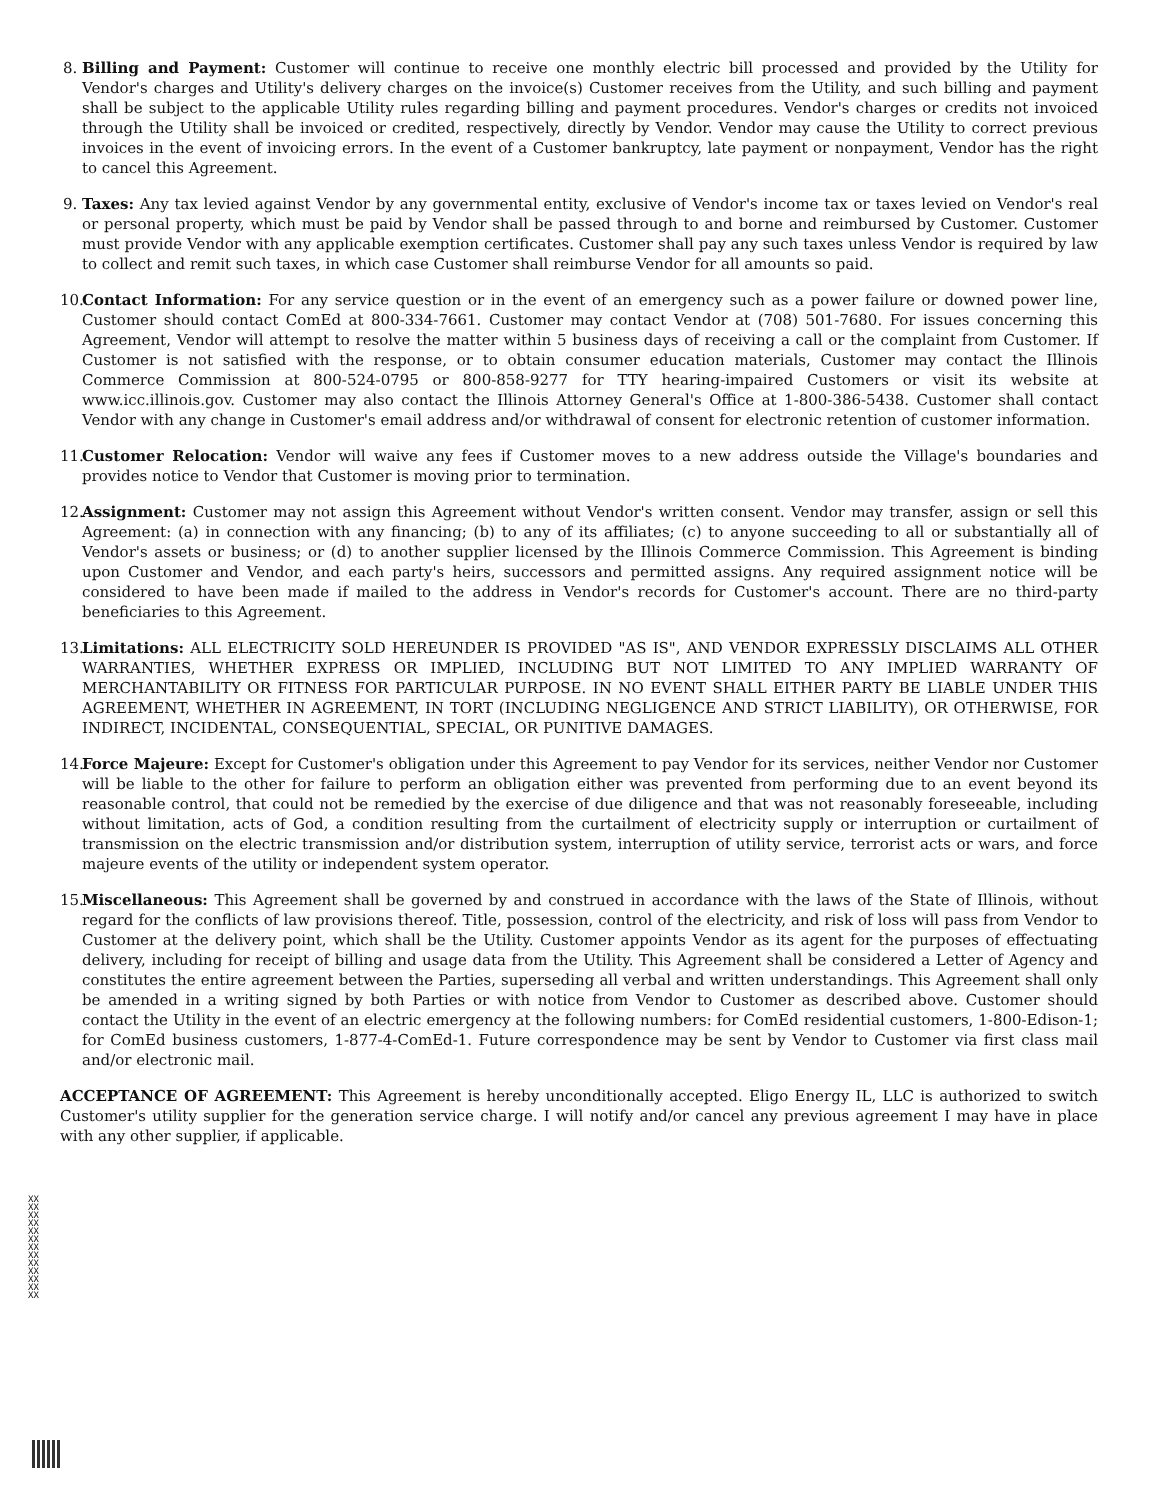8. Billing and Payment: Customer will continue to receive one monthly electric bill processed and provided by the Utility for Vendor's charges and Utility's delivery charges on the invoice(s) Customer receives from the Utility, and such billing and payment shall be subject to the applicable Utility rules regarding billing and payment procedures. Vendor's charges or credits not invoiced through the Utility shall be invoiced or credited, respectively, directly by Vendor. Vendor may cause the Utility to correct previous invoices in the event of invoicing errors. In the event of a Customer bankruptcy, late payment or nonpayment, Vendor has the right to cancel this Agreement.
9. Taxes: Any tax levied against Vendor by any governmental entity, exclusive of Vendor's income tax or taxes levied on Vendor's real or personal property, which must be paid by Vendor shall be passed through to and borne and reimbursed by Customer. Customer must provide Vendor with any applicable exemption certificates. Customer shall pay any such taxes unless Vendor is required by law to collect and remit such taxes, in which case Customer shall reimburse Vendor for all amounts so paid.
10. Contact Information: For any service question or in the event of an emergency such as a power failure or downed power line, Customer should contact ComEd at 800-334-7661. Customer may contact Vendor at (708) 501-7680. For issues concerning this Agreement, Vendor will attempt to resolve the matter within 5 business days of receiving a call or the complaint from Customer. If Customer is not satisfied with the response, or to obtain consumer education materials, Customer may contact the Illinois Commerce Commission at 800-524-0795 or 800-858-9277 for TTY hearing-impaired Customers or visit its website at www.icc.illinois.gov. Customer may also contact the Illinois Attorney General's Office at 1-800-386-5438. Customer shall contact Vendor with any change in Customer's email address and/or withdrawal of consent for electronic retention of customer information.
11. Customer Relocation: Vendor will waive any fees if Customer moves to a new address outside the Village's boundaries and provides notice to Vendor that Customer is moving prior to termination.
12. Assignment: Customer may not assign this Agreement without Vendor's written consent. Vendor may transfer, assign or sell this Agreement: (a) in connection with any financing; (b) to any of its affiliates; (c) to anyone succeeding to all or substantially all of Vendor's assets or business; or (d) to another supplier licensed by the Illinois Commerce Commission. This Agreement is binding upon Customer and Vendor, and each party's heirs, successors and permitted assigns. Any required assignment notice will be considered to have been made if mailed to the address in Vendor's records for Customer's account. There are no third-party beneficiaries to this Agreement.
13. Limitations: ALL ELECTRICITY SOLD HEREUNDER IS PROVIDED "AS IS", AND VENDOR EXPRESSLY DISCLAIMS ALL OTHER WARRANTIES, WHETHER EXPRESS OR IMPLIED, INCLUDING BUT NOT LIMITED TO ANY IMPLIED WARRANTY OF MERCHANTABILITY OR FITNESS FOR PARTICULAR PURPOSE. IN NO EVENT SHALL EITHER PARTY BE LIABLE UNDER THIS AGREEMENT, WHETHER IN AGREEMENT, IN TORT (INCLUDING NEGLIGENCE AND STRICT LIABILITY), OR OTHERWISE, FOR INDIRECT, INCIDENTAL, CONSEQUENTIAL, SPECIAL, OR PUNITIVE DAMAGES.
14. Force Majeure: Except for Customer's obligation under this Agreement to pay Vendor for its services, neither Vendor nor Customer will be liable to the other for failure to perform an obligation either was prevented from performing due to an event beyond its reasonable control, that could not be remedied by the exercise of due diligence and that was not reasonably foreseeable, including without limitation, acts of God, a condition resulting from the curtailment of electricity supply or interruption or curtailment of transmission on the electric transmission and/or distribution system, interruption of utility service, terrorist acts or wars, and force majeure events of the utility or independent system operator.
15. Miscellaneous: This Agreement shall be governed by and construed in accordance with the laws of the State of Illinois, without regard for the conflicts of law provisions thereof. Title, possession, control of the electricity, and risk of loss will pass from Vendor to Customer at the delivery point, which shall be the Utility. Customer appoints Vendor as its agent for the purposes of effectuating delivery, including for receipt of billing and usage data from the Utility. This Agreement shall be considered a Letter of Agency and constitutes the entire agreement between the Parties, superseding all verbal and written understandings. This Agreement shall only be amended in a writing signed by both Parties or with notice from Vendor to Customer as described above. Customer should contact the Utility in the event of an electric emergency at the following numbers: for ComEd residential customers, 1-800-Edison-1; for ComEd business customers, 1-877-4-ComEd-1. Future correspondence may be sent by Vendor to Customer via first class mail and/or electronic mail.
ACCEPTANCE OF AGREEMENT: This Agreement is hereby unconditionally accepted. Eligo Energy IL, LLC is authorized to switch Customer's utility supplier for the generation service charge. I will notify and/or cancel any previous agreement I may have in place with any other supplier, if applicable.
XXXXXXXXXXXXXXXXXXXXXXXXXX